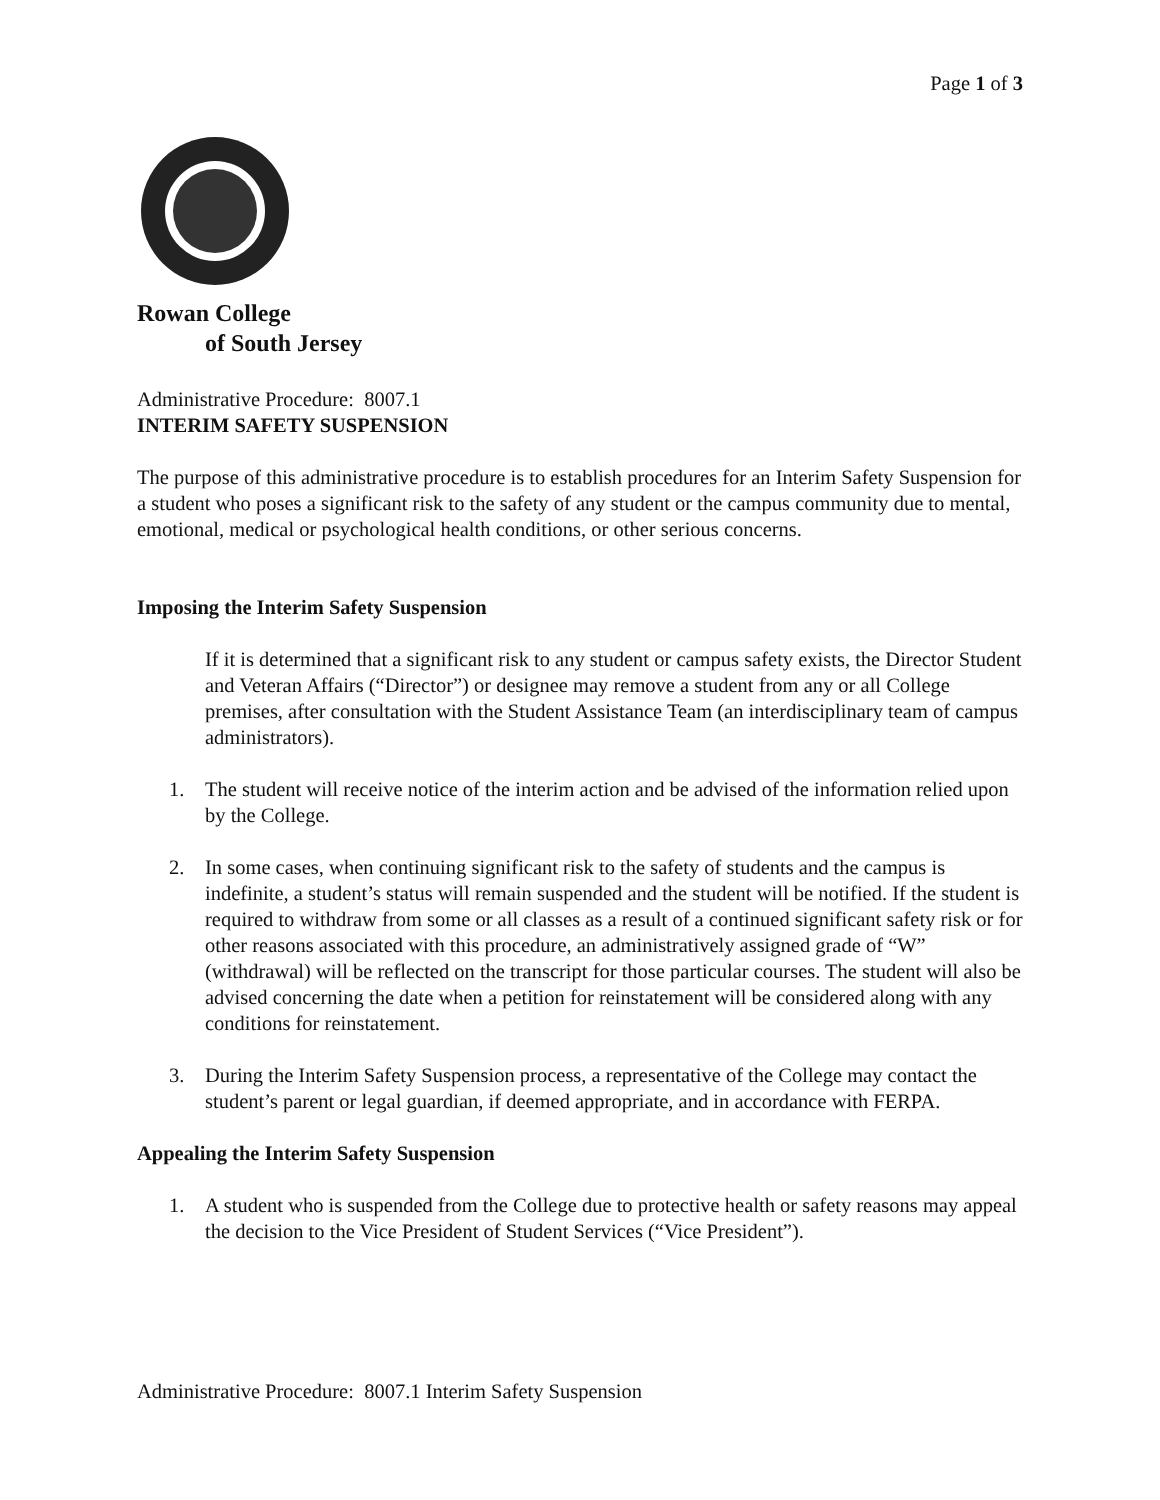Page 1 of 3
Rowan College
of South Jersey
Administrative Procedure: 8007.1
INTERIM SAFETY SUSPENSION
The purpose of this administrative procedure is to establish procedures for an Interim Safety Suspension for a student who poses a significant risk to the safety of any student or the campus community due to mental, emotional, medical or psychological health conditions, or other serious concerns.
Imposing the Interim Safety Suspension
If it is determined that a significant risk to any student or campus safety exists, the Director Student and Veteran Affairs (“Director”) or designee may remove a student from any or all College premises, after consultation with the Student Assistance Team (an interdisciplinary team of campus administrators).
1. The student will receive notice of the interim action and be advised of the information relied upon by the College.
2. In some cases, when continuing significant risk to the safety of students and the campus is indefinite, a student’s status will remain suspended and the student will be notified. If the student is required to withdraw from some or all classes as a result of a continued significant safety risk or for other reasons associated with this procedure, an administratively assigned grade of “W” (withdrawal) will be reflected on the transcript for those particular courses. The student will also be advised concerning the date when a petition for reinstatement will be considered along with any conditions for reinstatement.
3. During the Interim Safety Suspension process, a representative of the College may contact the student’s parent or legal guardian, if deemed appropriate, and in accordance with FERPA.
Appealing the Interim Safety Suspension
1. A student who is suspended from the College due to protective health or safety reasons may appeal the decision to the Vice President of Student Services (“Vice President”).
Administrative Procedure: 8007.1 Interim Safety Suspension